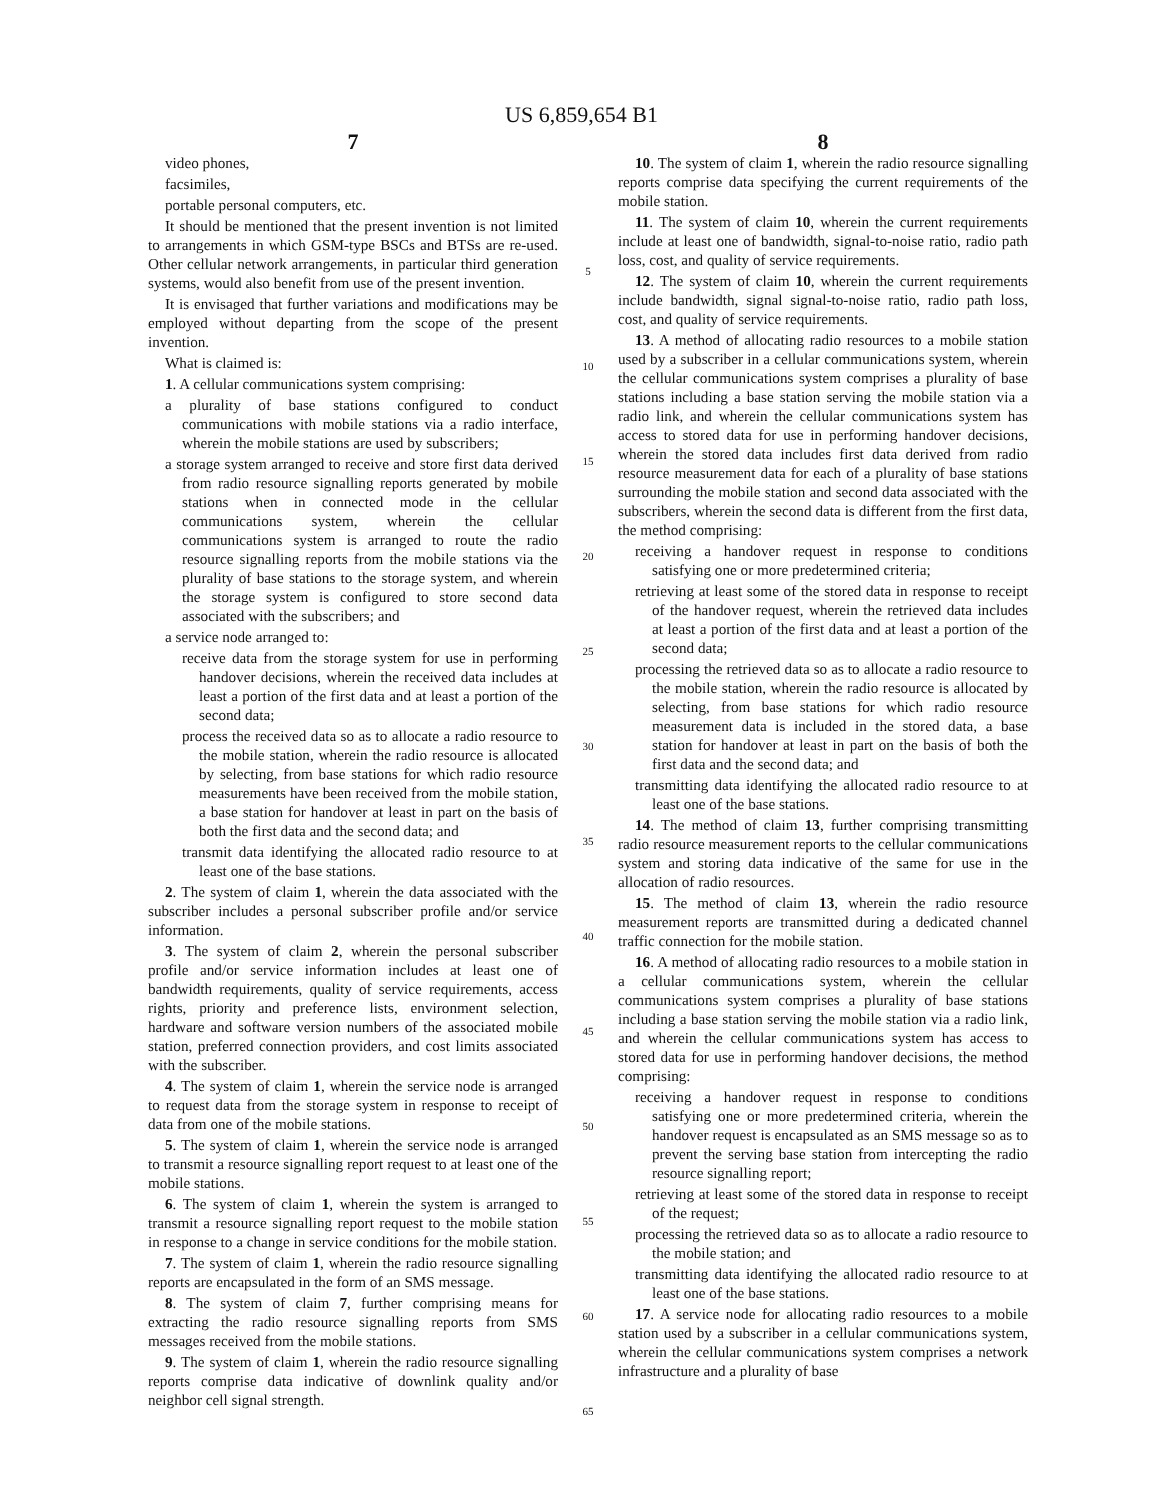US 6,859,654 B1
7
video phones,
facsimiles,
portable personal computers, etc.
It should be mentioned that the present invention is not limited to arrangements in which GSM-type BSCs and BTSs are re-used. Other cellular network arrangements, in particular third generation systems, would also benefit from use of the present invention.
It is envisaged that further variations and modifications may be employed without departing from the scope of the present invention.
What is claimed is:
1. A cellular communications system comprising:
a plurality of base stations configured to conduct communications with mobile stations via a radio interface, wherein the mobile stations are used by subscribers;
a storage system arranged to receive and store first data derived from radio resource signalling reports generated by mobile stations when in connected mode in the cellular communications system, wherein the cellular communications system is arranged to route the radio resource signalling reports from the mobile stations via the plurality of base stations to the storage system, and wherein the storage system is configured to store second data associated with the subscribers; and
a service node arranged to:
receive data from the storage system for use in performing handover decisions, wherein the received data includes at least a portion of the first data and at least a portion of the second data;
process the received data so as to allocate a radio resource to the mobile station, wherein the radio resource is allocated by selecting, from base stations for which radio resource measurements have been received from the mobile station, a base station for handover at least in part on the basis of both the first data and the second data; and
transmit data identifying the allocated radio resource to at least one of the base stations.
2. The system of claim 1, wherein the data associated with the subscriber includes a personal subscriber profile and/or service information.
3. The system of claim 2, wherein the personal subscriber profile and/or service information includes at least one of bandwidth requirements, quality of service requirements, access rights, priority and preference lists, environment selection, hardware and software version numbers of the associated mobile station, preferred connection providers, and cost limits associated with the subscriber.
4. The system of claim 1, wherein the service node is arranged to request data from the storage system in response to receipt of data from one of the mobile stations.
5. The system of claim 1, wherein the service node is arranged to transmit a resource signalling report request to at least one of the mobile stations.
6. The system of claim 1, wherein the system is arranged to transmit a resource signalling report request to the mobile station in response to a change in service conditions for the mobile station.
7. The system of claim 1, wherein the radio resource signalling reports are encapsulated in the form of an SMS message.
8. The system of claim 7, further comprising means for extracting the radio resource signalling reports from SMS messages received from the mobile stations.
9. The system of claim 1, wherein the radio resource signalling reports comprise data indicative of downlink quality and/or neighbor cell signal strength.
5
10
15
20
25
30
35
40
45
50
55
60
65
8
10. The system of claim 1, wherein the radio resource signalling reports comprise data specifying the current requirements of the mobile station.
11. The system of claim 10, wherein the current requirements include at least one of bandwidth, signal-to-noise ratio, radio path loss, cost, and quality of service requirements.
12. The system of claim 10, wherein the current requirements include bandwidth, signal signal-to-noise ratio, radio path loss, cost, and quality of service requirements.
13. A method of allocating radio resources to a mobile station used by a subscriber in a cellular communications system, wherein the cellular communications system comprises a plurality of base stations including a base station serving the mobile station via a radio link, and wherein the cellular communications system has access to stored data for use in performing handover decisions, wherein the stored data includes first data derived from radio resource measurement data for each of a plurality of base stations surrounding the mobile station and second data associated with the subscribers, wherein the second data is different from the first data, the method comprising:
receiving a handover request in response to conditions satisfying one or more predetermined criteria;
retrieving at least some of the stored data in response to receipt of the handover request, wherein the retrieved data includes at least a portion of the first data and at least a portion of the second data;
processing the retrieved data so as to allocate a radio resource to the mobile station, wherein the radio resource is allocated by selecting, from base stations for which radio resource measurement data is included in the stored data, a base station for handover at least in part on the basis of both the first data and the second data; and
transmitting data identifying the allocated radio resource to at least one of the base stations.
14. The method of claim 13, further comprising transmitting radio resource measurement reports to the cellular communications system and storing data indicative of the same for use in the allocation of radio resources.
15. The method of claim 13, wherein the radio resource measurement reports are transmitted during a dedicated channel traffic connection for the mobile station.
16. A method of allocating radio resources to a mobile station in a cellular communications system, wherein the cellular communications system comprises a plurality of base stations including a base station serving the mobile station via a radio link, and wherein the cellular communications system has access to stored data for use in performing handover decisions, the method comprising:
receiving a handover request in response to conditions satisfying one or more predetermined criteria, wherein the handover request is encapsulated as an SMS message so as to prevent the serving base station from intercepting the radio resource signalling report;
retrieving at least some of the stored data in response to receipt of the request;
processing the retrieved data so as to allocate a radio resource to the mobile station; and
transmitting data identifying the allocated radio resource to at least one of the base stations.
17. A service node for allocating radio resources to a mobile station used by a subscriber in a cellular communications system, wherein the cellular communications system comprises a network infrastructure and a plurality of base